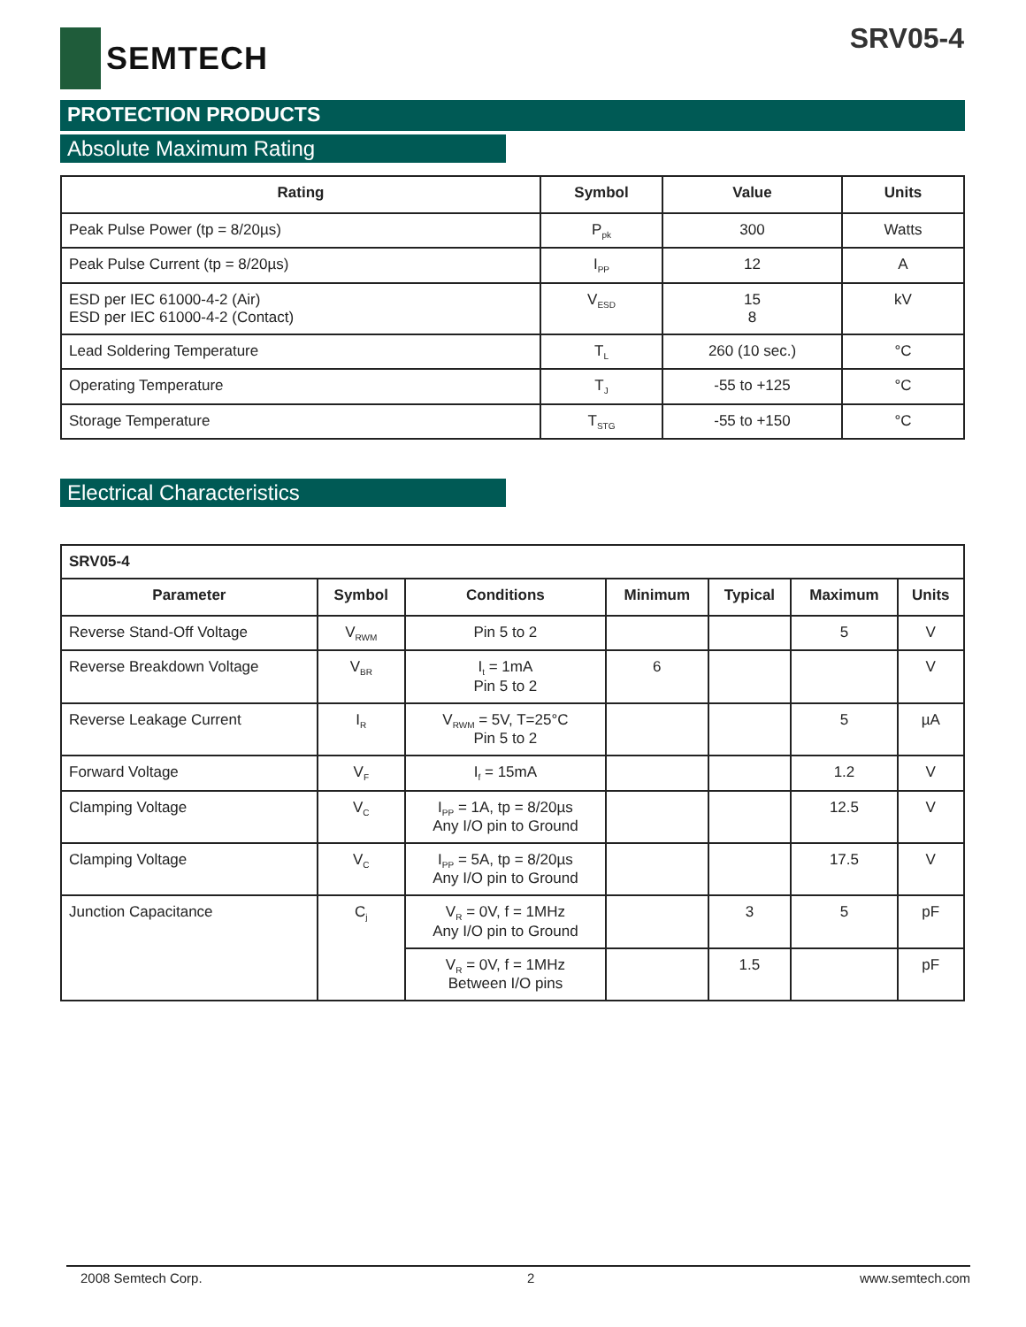SEMTECH SRV05-4
PROTECTION PRODUCTS
Absolute Maximum Rating
| Rating | Symbol | Value | Units |
| --- | --- | --- | --- |
| Peak Pulse Power (tp = 8/20µs) | P<sub>pk</sub> | 300 | Watts |
| Peak Pulse Current (tp = 8/20µs) | I<sub>PP</sub> | 12 | A |
| ESD per IEC 61000-4-2 (Air) ESD per IEC 61000-4-2 (Contact) | V<sub>ESD</sub> | 15 8 | kV |
| Lead Soldering Temperature | T<sub>L</sub> | 260 (10 sec.) | °C |
| Operating Temperature | T<sub>J</sub> | -55 to +125 | °C |
| Storage Temperature | T<sub>STG</sub> | -55 to +150 | °C |
Electrical Characteristics
| SRV05-4 | | | | | | |
| Parameter | Symbol | Conditions | Minimum | Typical | Maximum | Units |
| Reverse Stand-Off Voltage | V<sub>RWM</sub> | Pin 5 to 2 | | | 5 | V |
| Reverse Breakdown Voltage | V<sub>BR</sub> | I<sub>t</sub> = 1mA Pin 5 to 2 | 6 | | | V |
| Reverse Leakage Current | I<sub>R</sub> | V<sub>RWM</sub> = 5V, T=25°C Pin 5 to 2 | | | 5 | µA |
| Forward Voltage | V<sub>F</sub> | I<sub>f</sub> = 15mA | | | 1.2 | V |
| Clamping Voltage | V<sub>C</sub> | I<sub>PP</sub> = 1A, tp = 8/20µs Any I/O pin to Ground | | | 12.5 | V |
| Clamping Voltage | V<sub>C</sub> | I<sub>PP</sub> = 5A, tp = 8/20µs Any I/O pin to Ground | | | 17.5 | V |
| Junction Capacitance | C<sub>j</sub> | V<sub>R</sub> = 0V, f = 1MHz Any I/O pin to Ground | | 3 | 5 | pF |
| | | V<sub>R</sub> = 0V, f = 1MHz Between I/O pins | | 1.5 | | pF |
2008 Semtech Corp. 2 www.semtech.com